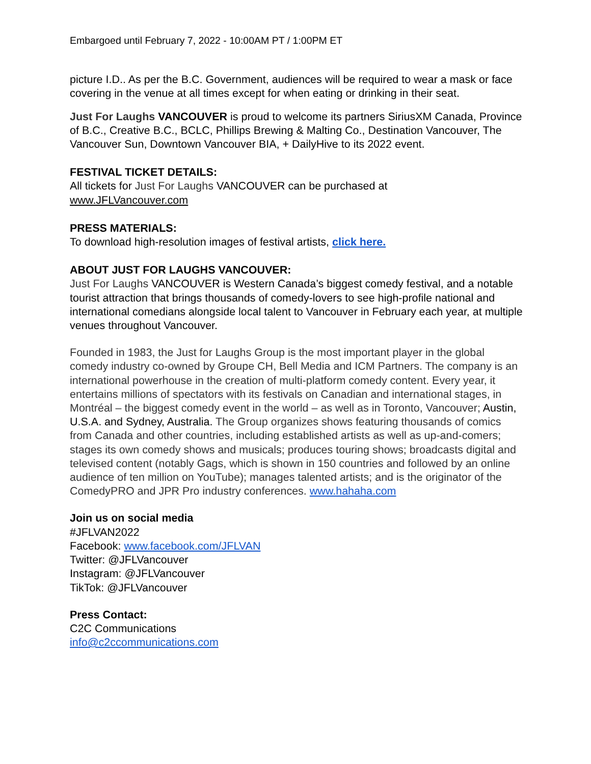Embargoed until February 7, 2022 - 10:00AM PT / 1:00PM ET
picture I.D.. As per the B.C. Government, audiences will be required to wear a mask or face covering in the venue at all times except for when eating or drinking in their seat.
Just For Laughs VANCOUVER is proud to welcome its partners SiriusXM Canada, Province of B.C., Creative B.C., BCLC, Phillips Brewing & Malting Co., Destination Vancouver, The Vancouver Sun, Downtown Vancouver BIA, + DailyHive to its 2022 event.
FESTIVAL TICKET DETAILS:
All tickets for Just For Laughs VANCOUVER can be purchased at
www.JFLVancouver.com
PRESS MATERIALS:
To download high-resolution images of festival artists, click here.
ABOUT JUST FOR LAUGHS VANCOUVER:
Just For Laughs VANCOUVER is Western Canada’s biggest comedy festival, and a notable tourist attraction that brings thousands of comedy-lovers to see high-profile national and international comedians alongside local talent to Vancouver in February each year, at multiple venues throughout Vancouver.
Founded in 1983, the Just for Laughs Group is the most important player in the global comedy industry co-owned by Groupe CH, Bell Media and ICM Partners. The company is an international powerhouse in the creation of multi-platform comedy content. Every year, it entertains millions of spectators with its festivals on Canadian and international stages, in Montréal – the biggest comedy event in the world – as well as in Toronto, Vancouver; Austin, U.S.A. and Sydney, Australia. The Group organizes shows featuring thousands of comics from Canada and other countries, including established artists as well as up-and-comers; stages its own comedy shows and musicals; produces touring shows; broadcasts digital and televised content (notably Gags, which is shown in 150 countries and followed by an online audience of ten million on YouTube); manages talented artists; and is the originator of the ComedyPRO and JPR Pro industry conferences. www.hahaha.com
Join us on social media
#JFLVAN2022
Facebook: www.facebook.com/JFLVAN
Twitter: @JFLVancouver
Instagram: @JFLVancouver
TikTok: @JFLVancouver
Press Contact:
C2C Communications
info@c2ccommunications.com